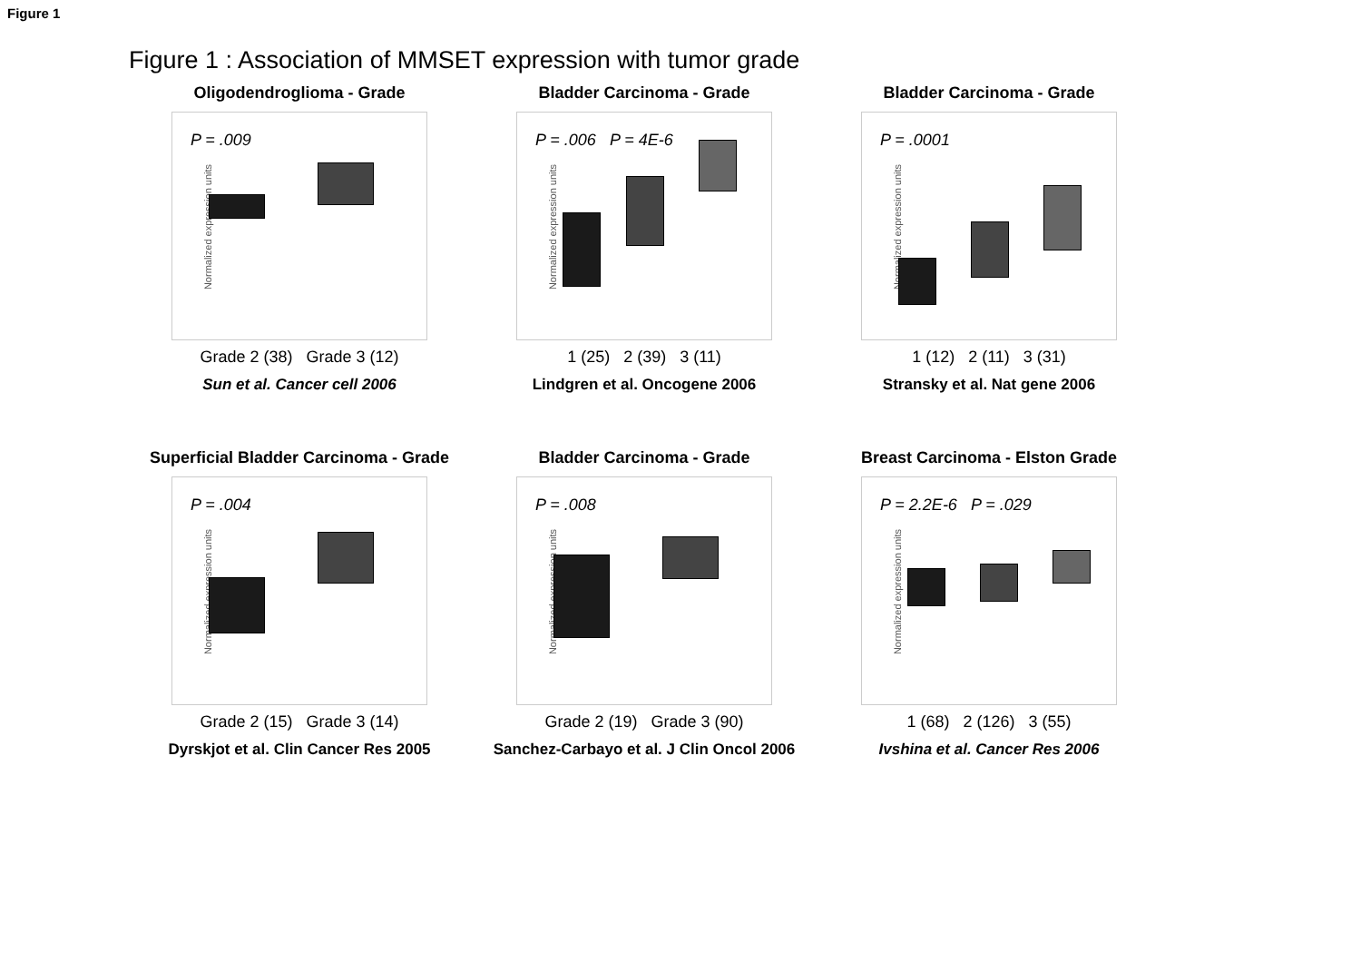Figure 1
Figure 1 : Association of MMSET expression with tumor grade
Oligodendroglioma - Grade
Normalized expression units
P = .009
Grade 2 (38) Grade 3 (12)
Sun et al. Cancer cell 2006
Bladder Carcinoma - Grade
Normalized expression units
P = .006 P = 4E-6
1 (25) 2 (39) 3 (11)
Lindgren et al. Oncogene 2006
Bladder Carcinoma - Grade
Normalized expression units
P = .0001
1 (12) 2 (11) 3 (31)
Stransky et al. Nat gene 2006
Superficial Bladder Carcinoma - Grade
Normalized expression units
P = .004
Grade 2 (15) Grade 3 (14)
Dyrskjot et al. Clin Cancer Res 2005
Bladder Carcinoma - Grade
Normalized expression units
P = .008
Grade 2 (19) Grade 3 (90)
Sanchez-Carbayo et al. J Clin Oncol 2006
Breast Carcinoma - Elston Grade
Normalized expression units
P = 2.2E-6 P = .029
1 (68) 2 (126) 3 (55)
Ivshina et al. Cancer Res 2006